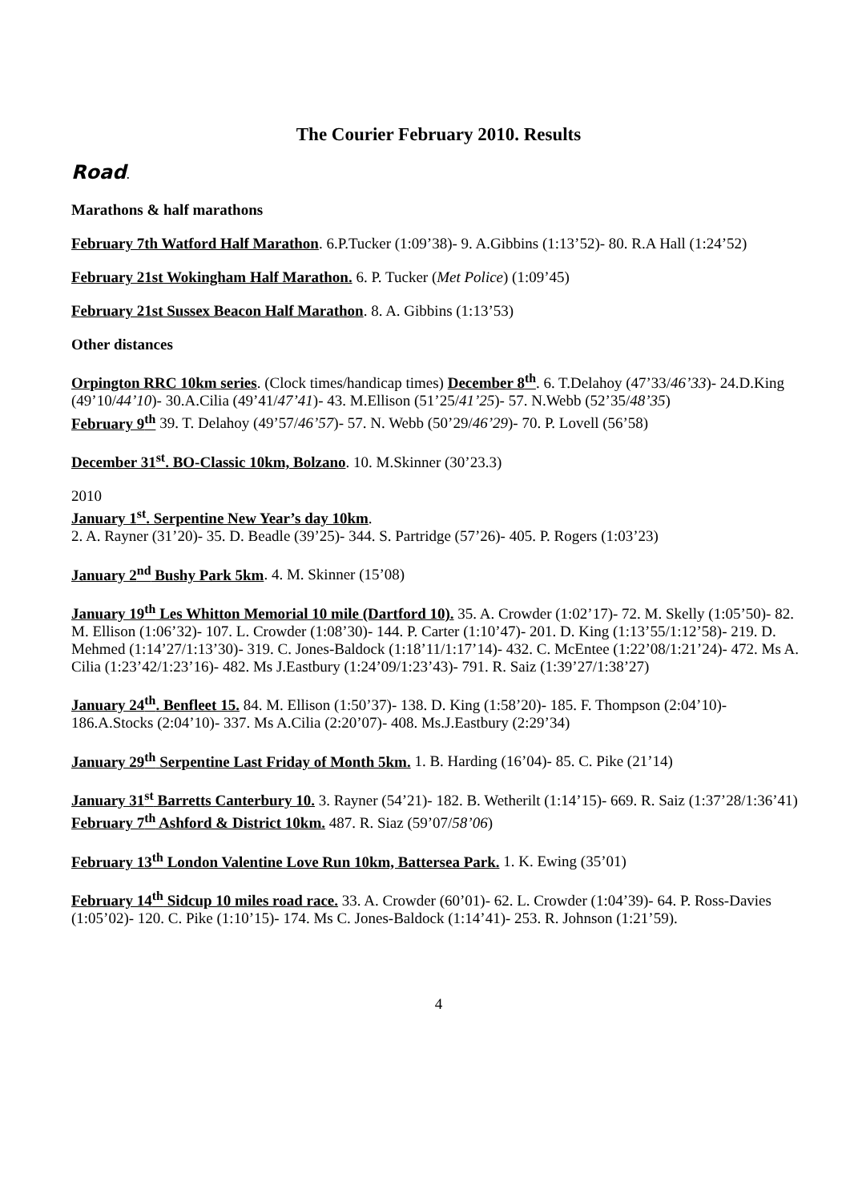The Courier February 2010. Results
Road.
Marathons & half marathons
February 7th Watford Half Marathon. 6.P.Tucker (1:09’38)- 9. A.Gibbins (1:13’52)- 80. R.A Hall (1:24’52)
February 21st Wokingham Half Marathon. 6. P. Tucker (Met Police) (1:09’45)
February 21st Sussex Beacon Half Marathon. 8. A. Gibbins (1:13’53)
Other distances
Orpington RRC 10km series. (Clock times/handicap times) December 8<sup>th</sup>. 6. T.Delahoy (47’33/46’33)- 24.D.King (49’10/44’10)- 30.A.Cilia (49’41/47’41)- 43. M.Ellison (51’25/41’25)- 57. N.Webb (52’35/48’35)
February 9<sup>th</sup> 39. T. Delahoy (49’57/46’57)- 57. N. Webb (50’29/46’29)- 70. P. Lovell (56’58)
December 31<sup>st</sup>. BO-Classic 10km, Bolzano. 10. M.Skinner (30’23.3)
2010
January 1<sup>st</sup>. Serpentine New Year’s day 10km.
2. A. Rayner (31’20)- 35. D. Beadle (39’25)- 344. S. Partridge (57’26)- 405. P. Rogers (1:03’23)
January 2<sup>nd</sup> Bushy Park 5km. 4. M. Skinner (15’08)
January 19<sup>th</sup> Les Whitton Memorial 10 mile (Dartford 10). 35. A. Crowder (1:02’17)- 72. M. Skelly (1:05’50)- 82. M. Ellison (1:06’32)- 107. L. Crowder (1:08’30)- 144. P. Carter (1:10’47)- 201. D. King (1:13’55/1:12’58)- 219. D. Mehmed (1:14’27/1:13’30)- 319. C. Jones-Baldock (1:18’11/1:17’14)- 432. C. McEntee (1:22’08/1:21’24)- 472. Ms A. Cilia (1:23’42/1:23’16)- 482. Ms J.Eastbury (1:24’09/1:23’43)- 791. R. Saiz (1:39’27/1:38’27)
January 24<sup>th</sup>. Benfleet 15. 84. M. Ellison (1:50’37)- 138. D. King (1:58’20)- 185. F. Thompson (2:04’10)- 186.A.Stocks (2:04’10)- 337. Ms A.Cilia (2:20’07)- 408. Ms.J.Eastbury (2:29’34)
January 29<sup>th</sup> Serpentine Last Friday of Month 5km. 1. B. Harding (16’04)- 85. C. Pike (21’14)
January 31<sup>st</sup> Barretts Canterbury 10. 3. Rayner (54’21)- 182. B. Wetherilt (1:14’15)- 669. R. Saiz (1:37’28/1:36’41)
February 7<sup>th</sup> Ashford & District 10km. 487. R. Siaz (59’07/58’06)
February 13<sup>th</sup> London Valentine Love Run 10km, Battersea Park. 1. K. Ewing (35’01)
February 14<sup>th</sup> Sidcup 10 miles road race. 33. A. Crowder (60’01)- 62. L. Crowder (1:04’39)- 64. P. Ross-Davies (1:05’02)- 120. C. Pike (1:10’15)- 174. Ms C. Jones-Baldock (1:14’41)- 253. R. Johnson (1:21’59).
4